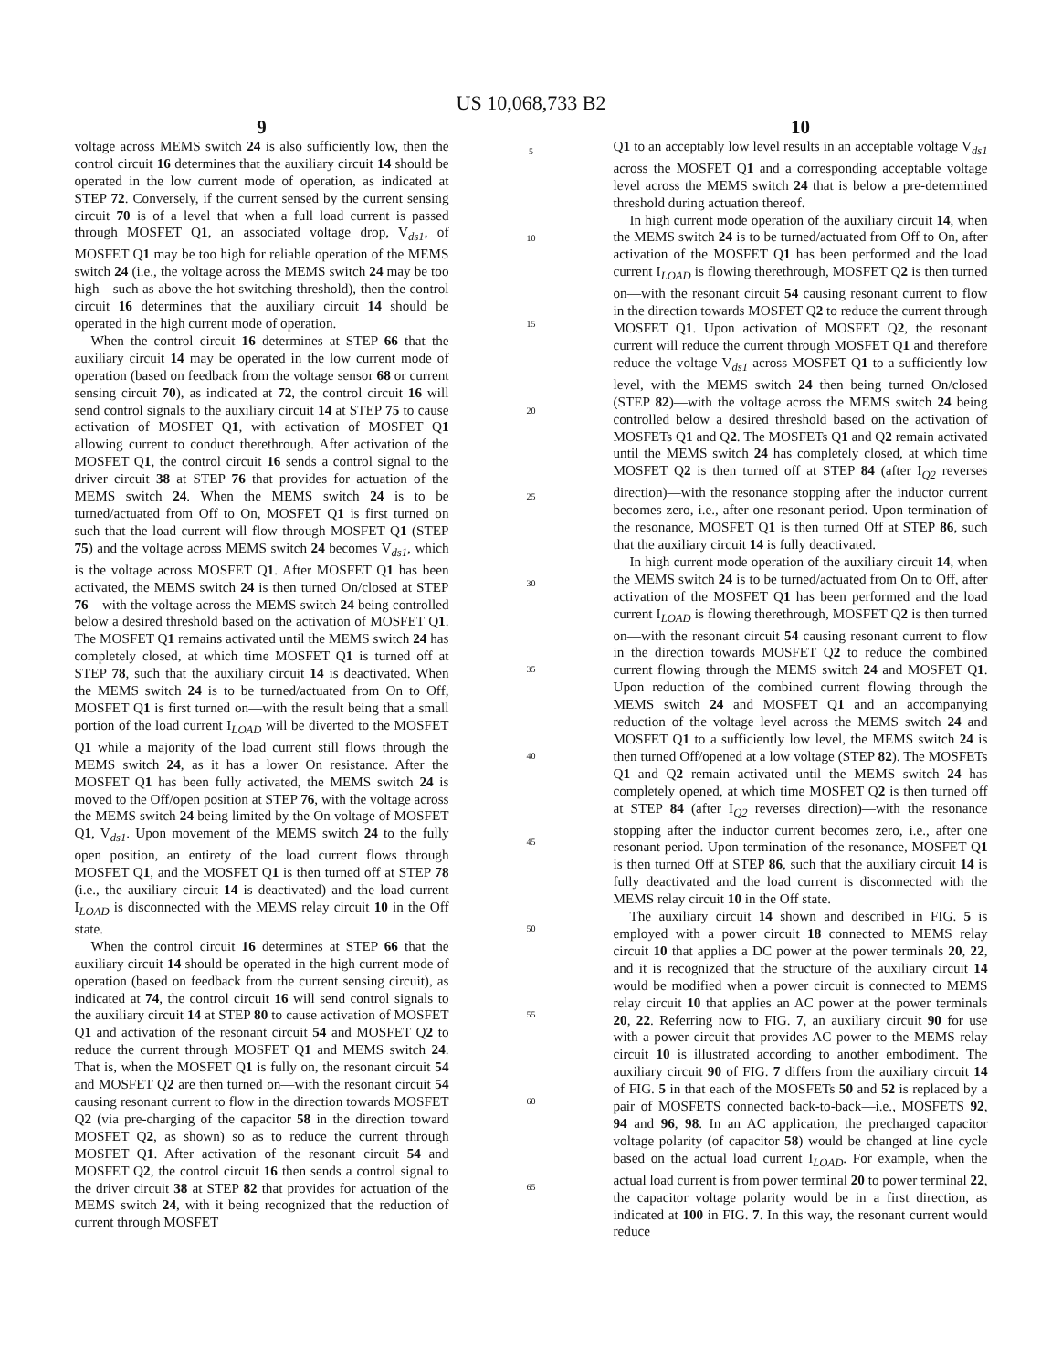US 10,068,733 B2
9
voltage across MEMS switch 24 is also sufficiently low, then the control circuit 16 determines that the auxiliary circuit 14 should be operated in the low current mode of operation, as indicated at STEP 72. Conversely, if the current sensed by the current sensing circuit 70 is of a level that when a full load current is passed through MOSFET Q1, an associated voltage drop, V<sub>ds1</sub>, of MOSFET Q1 may be too high for reliable operation of the MEMS switch 24 (i.e., the voltage across the MEMS switch 24 may be too high—such as above the hot switching threshold), then the control circuit 16 determines that the auxiliary circuit 14 should be operated in the high current mode of operation.
When the control circuit 16 determines at STEP 66 that the auxiliary circuit 14 may be operated in the low current mode of operation (based on feedback from the voltage sensor 68 or current sensing circuit 70), as indicated at 72, the control circuit 16 will send control signals to the auxiliary circuit 14 at STEP 75 to cause activation of MOSFET Q1, with activation of MOSFET Q1 allowing current to conduct therethrough. After activation of the MOSFET Q1, the control circuit 16 sends a control signal to the driver circuit 38 at STEP 76 that provides for actuation of the MEMS switch 24. When the MEMS switch 24 is to be turned/actuated from Off to On, MOSFET Q1 is first turned on such that the load current will flow through MOSFET Q1 (STEP 75) and the voltage across MEMS switch 24 becomes V<sub>ds1</sub>, which is the voltage across MOSFET Q1. After MOSFET Q1 has been activated, the MEMS switch 24 is then turned On/closed at STEP 76—with the voltage across the MEMS switch 24 being controlled below a desired threshold based on the activation of MOSFET Q1. The MOSFET Q1 remains activated until the MEMS switch 24 has completely closed, at which time MOSFET Q1 is turned off at STEP 78, such that the auxiliary circuit 14 is deactivated. When the MEMS switch 24 is to be turned/actuated from On to Off, MOSFET Q1 is first turned on—with the result being that a small portion of the load current I<sub>LOAD</sub> will be diverted to the MOSFET Q1 while a majority of the load current still flows through the MEMS switch 24, as it has a lower On resistance. After the MOSFET Q1 has been fully activated, the MEMS switch 24 is moved to the Off/open position at STEP 76, with the voltage across the MEMS switch 24 being limited by the On voltage of MOSFET Q1, V<sub>ds1</sub>. Upon movement of the MEMS switch 24 to the fully open position, an entirety of the load current flows through MOSFET Q1, and the MOSFET Q1 is then turned off at STEP 78 (i.e., the auxiliary circuit 14 is deactivated) and the load current I<sub>LOAD</sub> is disconnected with the MEMS relay circuit 10 in the Off state.
When the control circuit 16 determines at STEP 66 that the auxiliary circuit 14 should be operated in the high current mode of operation (based on feedback from the current sensing circuit), as indicated at 74, the control circuit 16 will send control signals to the auxiliary circuit 14 at STEP 80 to cause activation of MOSFET Q1 and activation of the resonant circuit 54 and MOSFET Q2 to reduce the current through MOSFET Q1 and MEMS switch 24. That is, when the MOSFET Q1 is fully on, the resonant circuit 54 and MOSFET Q2 are then turned on—with the resonant circuit 54 causing resonant current to flow in the direction towards MOSFET Q2 (via pre-charging of the capacitor 58 in the direction toward MOSFET Q2, as shown) so as to reduce the current through MOSFET Q1. After activation of the resonant circuit 54 and MOSFET Q2, the control circuit 16 then sends a control signal to the driver circuit 38 at STEP 82 that provides for actuation of the MEMS switch 24, with it being recognized that the reduction of current through MOSFET
5
10
15
20
25
30
35
40
45
50
55
60
65
10
Q1 to an acceptably low level results in an acceptable voltage V<sub>ds1</sub> across the MOSFET Q1 and a corresponding acceptable voltage level across the MEMS switch 24 that is below a pre-determined threshold during actuation thereof.
In high current mode operation of the auxiliary circuit 14, when the MEMS switch 24 is to be turned/actuated from Off to On, after activation of the MOSFET Q1 has been performed and the load current I<sub>LOAD</sub> is flowing therethrough, MOSFET Q2 is then turned on—with the resonant circuit 54 causing resonant current to flow in the direction towards MOSFET Q2 to reduce the current through MOSFET Q1. Upon activation of MOSFET Q2, the resonant current will reduce the current through MOSFET Q1 and therefore reduce the voltage V<sub>ds1</sub> across MOSFET Q1 to a sufficiently low level, with the MEMS switch 24 then being turned On/closed (STEP 82)—with the voltage across the MEMS switch 24 being controlled below a desired threshold based on the activation of MOSFETs Q1 and Q2. The MOSFETs Q1 and Q2 remain activated until the MEMS switch 24 has completely closed, at which time MOSFET Q2 is then turned off at STEP 84 (after I<sub>Q2</sub> reverses direction)—with the resonance stopping after the inductor current becomes zero, i.e., after one resonant period. Upon termination of the resonance, MOSFET Q1 is then turned Off at STEP 86, such that the auxiliary circuit 14 is fully deactivated.
In high current mode operation of the auxiliary circuit 14, when the MEMS switch 24 is to be turned/actuated from On to Off, after activation of the MOSFET Q1 has been performed and the load current I<sub>LOAD</sub> is flowing therethrough, MOSFET Q2 is then turned on—with the resonant circuit 54 causing resonant current to flow in the direction towards MOSFET Q2 to reduce the combined current flowing through the MEMS switch 24 and MOSFET Q1. Upon reduction of the combined current flowing through the MEMS switch 24 and MOSFET Q1 and an accompanying reduction of the voltage level across the MEMS switch 24 and MOSFET Q1 to a sufficiently low level, the MEMS switch 24 is then turned Off/opened at a low voltage (STEP 82). The MOSFETs Q1 and Q2 remain activated until the MEMS switch 24 has completely opened, at which time MOSFET Q2 is then turned off at STEP 84 (after I<sub>Q2</sub> reverses direction)—with the resonance stopping after the inductor current becomes zero, i.e., after one resonant period. Upon termination of the resonance, MOSFET Q1 is then turned Off at STEP 86, such that the auxiliary circuit 14 is fully deactivated and the load current is disconnected with the MEMS relay circuit 10 in the Off state.
The auxiliary circuit 14 shown and described in FIG. 5 is employed with a power circuit 18 connected to MEMS relay circuit 10 that applies a DC power at the power terminals 20, 22, and it is recognized that the structure of the auxiliary circuit 14 would be modified when a power circuit is connected to MEMS relay circuit 10 that applies an AC power at the power terminals 20, 22. Referring now to FIG. 7, an auxiliary circuit 90 for use with a power circuit that provides AC power to the MEMS relay circuit 10 is illustrated according to another embodiment. The auxiliary circuit 90 of FIG. 7 differs from the auxiliary circuit 14 of FIG. 5 in that each of the MOSFETs 50 and 52 is replaced by a pair of MOSFETS connected back-to-back—i.e., MOSFETS 92, 94 and 96, 98. In an AC application, the precharged capacitor voltage polarity (of capacitor 58) would be changed at line cycle based on the actual load current I<sub>LOAD</sub>. For example, when the actual load current is from power terminal 20 to power terminal 22, the capacitor voltage polarity would be in a first direction, as indicated at 100 in FIG. 7. In this way, the resonant current would reduce